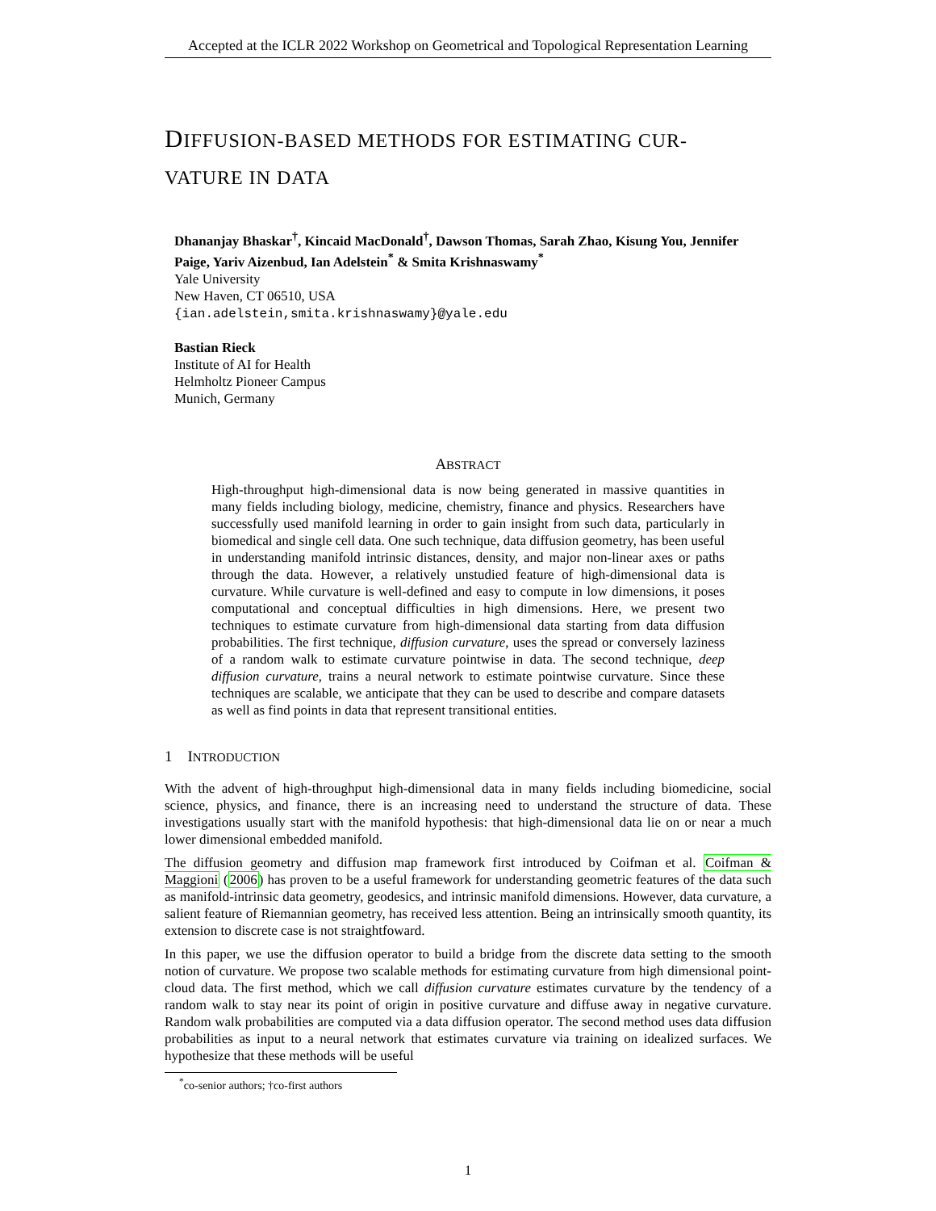Accepted at the ICLR 2022 Workshop on Geometrical and Topological Representation Learning
DIFFUSION-BASED METHODS FOR ESTIMATING CUR-
VATURE IN DATA
Dhananjay Bhaskar<sup>†</sup>, Kincaid MacDonald<sup>†</sup>, Dawson Thomas, Sarah Zhao, Kisung You, Jennifer Paige, Yariv Aizenbud, Ian Adelstein<sup>*</sup> & Smita Krishnaswamy<sup>*</sup>
Yale University
New Haven, CT 06510, USA
{ian.adelstein,smita.krishnaswamy}@yale.edu
Bastian Rieck
Institute of AI for Health
Helmholtz Pioneer Campus
Munich, Germany
ABSTRACT
High-throughput high-dimensional data is now being generated in massive quantities in many fields including biology, medicine, chemistry, finance and physics. Researchers have successfully used manifold learning in order to gain insight from such data, particularly in biomedical and single cell data. One such technique, data diffusion geometry, has been useful in understanding manifold intrinsic distances, density, and major non-linear axes or paths through the data. However, a relatively unstudied feature of high-dimensional data is curvature. While curvature is well-defined and easy to compute in low dimensions, it poses computational and conceptual difficulties in high dimensions. Here, we present two techniques to estimate curvature from high-dimensional data starting from data diffusion probabilities. The first technique, diffusion curvature, uses the spread or conversely laziness of a random walk to estimate curvature pointwise in data. The second technique, deep diffusion curvature, trains a neural network to estimate pointwise curvature. Since these techniques are scalable, we anticipate that they can be used to describe and compare datasets as well as find points in data that represent transitional entities.
1 INTRODUCTION
With the advent of high-throughput high-dimensional data in many fields including biomedicine, social science, physics, and finance, there is an increasing need to understand the structure of data. These investigations usually start with the manifold hypothesis: that high-dimensional data lie on or near a much lower dimensional embedded manifold.
The diffusion geometry and diffusion map framework first introduced by Coifman et al. Coifman & Maggioni (2006) has proven to be a useful framework for understanding geometric features of the data such as manifold-intrinsic data geometry, geodesics, and intrinsic manifold dimensions. However, data curvature, a salient feature of Riemannian geometry, has received less attention. Being an intrinsically smooth quantity, its extension to discrete case is not straightfoward.
In this paper, we use the diffusion operator to build a bridge from the discrete data setting to the smooth notion of curvature. We propose two scalable methods for estimating curvature from high dimensional point-cloud data. The first method, which we call diffusion curvature estimates curvature by the tendency of a random walk to stay near its point of origin in positive curvature and diffuse away in negative curvature. Random walk probabilities are computed via a data diffusion operator. The second method uses data diffusion probabilities as input to a neural network that estimates curvature via training on idealized surfaces. We hypothesize that these methods will be useful
<sup>*</sup> co-senior authors; †co-first authors
1